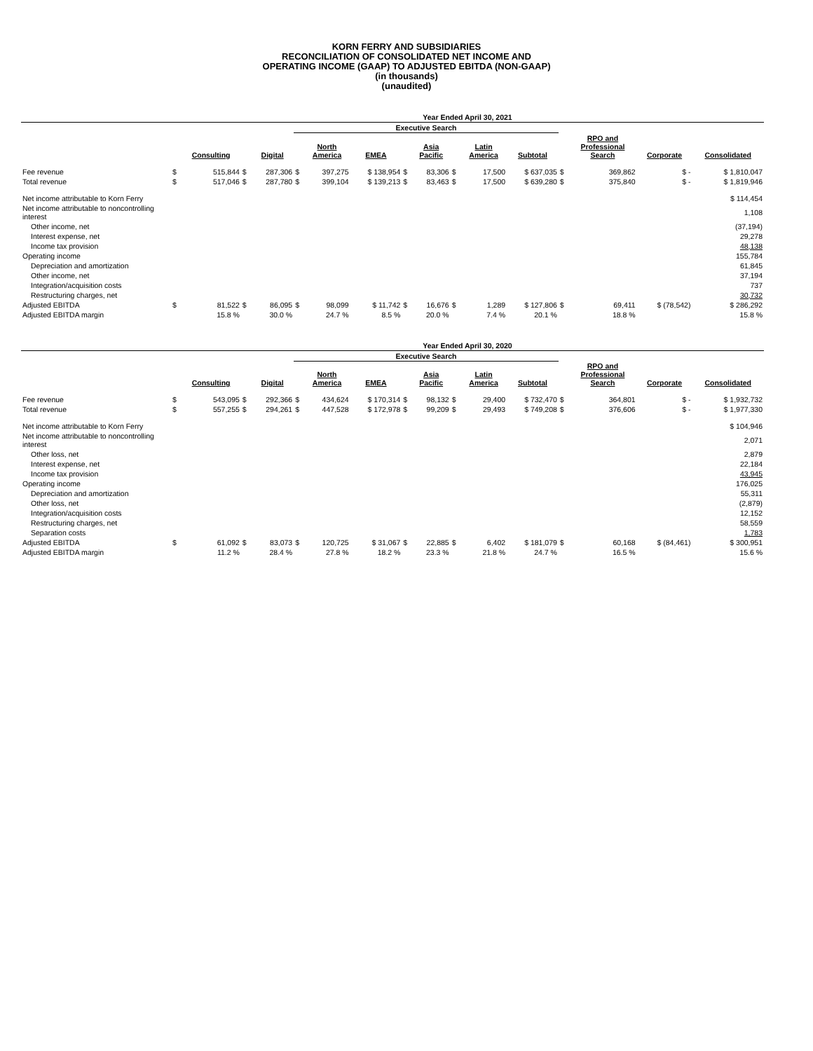KORN FERRY AND SUBSIDIARIES
RECONCILIATION OF CONSOLIDATED NET INCOME AND
OPERATING INCOME (GAAP) TO ADJUSTED EBITDA (NON-GAAP)
(in thousands)
(unaudited)
| | Year Ended April 30, 2021 | | | | | | | | | | | | | | | |
| --- | --- | --- | --- | --- | --- | --- | --- | --- | --- | --- | --- | --- | --- | --- | --- | --- |
| | | | | | Executive Search | | | | | | | | | | | |
| | | Consulting | | Digital | | North America | EMEA | | Asia Pacific | | Latin America | Subtotal | | RPO and Professional Search | Corporate | Consolidated |
| Fee revenue | $ | 515,844 | $ | 287,306 | $ | 397,275 | $ 138,954 | $ | 83,306 | $ | 17,500 | $ 637,035 | $ | 369,862 | $ - | $ 1,810,047 |
| Total revenue | $ | 517,046 | $ | 287,780 | $ | 399,104 | $ 139,213 | $ | 83,463 | $ | 17,500 | $ 639,280 | $ | 375,840 | $ - | $ 1,819,946 |
| Net income attributable to Korn Ferry | | | | | | | | | | | | | | | | $ 114,454 |
| Net income attributable to noncontrolling interest | | | | | | | | | | | | | | | | 1,108 |
| Other income, net | | | | | | | | | | | | | | | | (37,194) |
| Interest expense, net | | | | | | | | | | | | | | | | 29,278 |
| Income tax provision | | | | | | | | | | | | | | | | 48,138 |
| Operating income | | | | | | | | | | | | | | | | 155,784 |
| Depreciation and amortization | | | | | | | | | | | | | | | | 61,845 |
| Other income, net | | | | | | | | | | | | | | | | 37,194 |
| Integration/acquisition costs | | | | | | | | | | | | | | | | 737 |
| Restructuring charges, net | | | | | | | | | | | | | | | | 30,732 |
| Adjusted EBITDA | $ | 81,522 | $ | 86,095 | $ | 98,099 | $ 11,742 | $ | 16,676 | $ | 1,289 | $ 127,806 | $ | 69,411 | $ (78,542) | $ 286,292 |
| Adjusted EBITDA margin | | 15.8 % | | 30.0 % | | 24.7 % | 8.5 % | | 20.0 % | | 7.4 % | 20.1 % | | 18.8 % | | 15.8 % |
| | Year Ended April 30, 2020 | | | | | | | | | | | | | | | |
| --- | --- | --- | --- | --- | --- | --- | --- | --- | --- | --- | --- | --- | --- | --- | --- | --- |
| | | | | | Executive Search | | | | | | | | | | | |
| | | Consulting | | Digital | | North America | EMEA | | Asia Pacific | | Latin America | Subtotal | | RPO and Professional Search | Corporate | Consolidated |
| Fee revenue | $ | 543,095 | $ | 292,366 | $ | 434,624 | $ 170,314 | $ | 98,132 | $ | 29,400 | $ 732,470 | $ | 364,801 | $ - | $ 1,932,732 |
| Total revenue | $ | 557,255 | $ | 294,261 | $ | 447,528 | $ 172,978 | $ | 99,209 | $ | 29,493 | $ 749,208 | $ | 376,606 | $ - | $ 1,977,330 |
| Net income attributable to Korn Ferry | | | | | | | | | | | | | | | | $ 104,946 |
| Net income attributable to noncontrolling interest | | | | | | | | | | | | | | | | 2,071 |
| Other loss, net | | | | | | | | | | | | | | | | 2,879 |
| Interest expense, net | | | | | | | | | | | | | | | | 22,184 |
| Income tax provision | | | | | | | | | | | | | | | | 43,945 |
| Operating income | | | | | | | | | | | | | | | | 176,025 |
| Depreciation and amortization | | | | | | | | | | | | | | | | 55,311 |
| Other loss, net | | | | | | | | | | | | | | | | (2,879) |
| Integration/acquisition costs | | | | | | | | | | | | | | | | 12,152 |
| Restructuring charges, net | | | | | | | | | | | | | | | | 58,559 |
| Separation costs | | | | | | | | | | | | | | | | 1,783 |
| Adjusted EBITDA | $ | 61,092 | $ | 83,073 | $ | 120,725 | $ 31,067 | $ | 22,885 | $ | 6,402 | $ 181,079 | $ | 60,168 | $ (84,461) | $ 300,951 |
| Adjusted EBITDA margin | | 11.2 % | | 28.4 % | | 27.8 % | 18.2 % | | 23.3 % | | 21.8 % | 24.7 % | | 16.5 % | | 15.6 % |